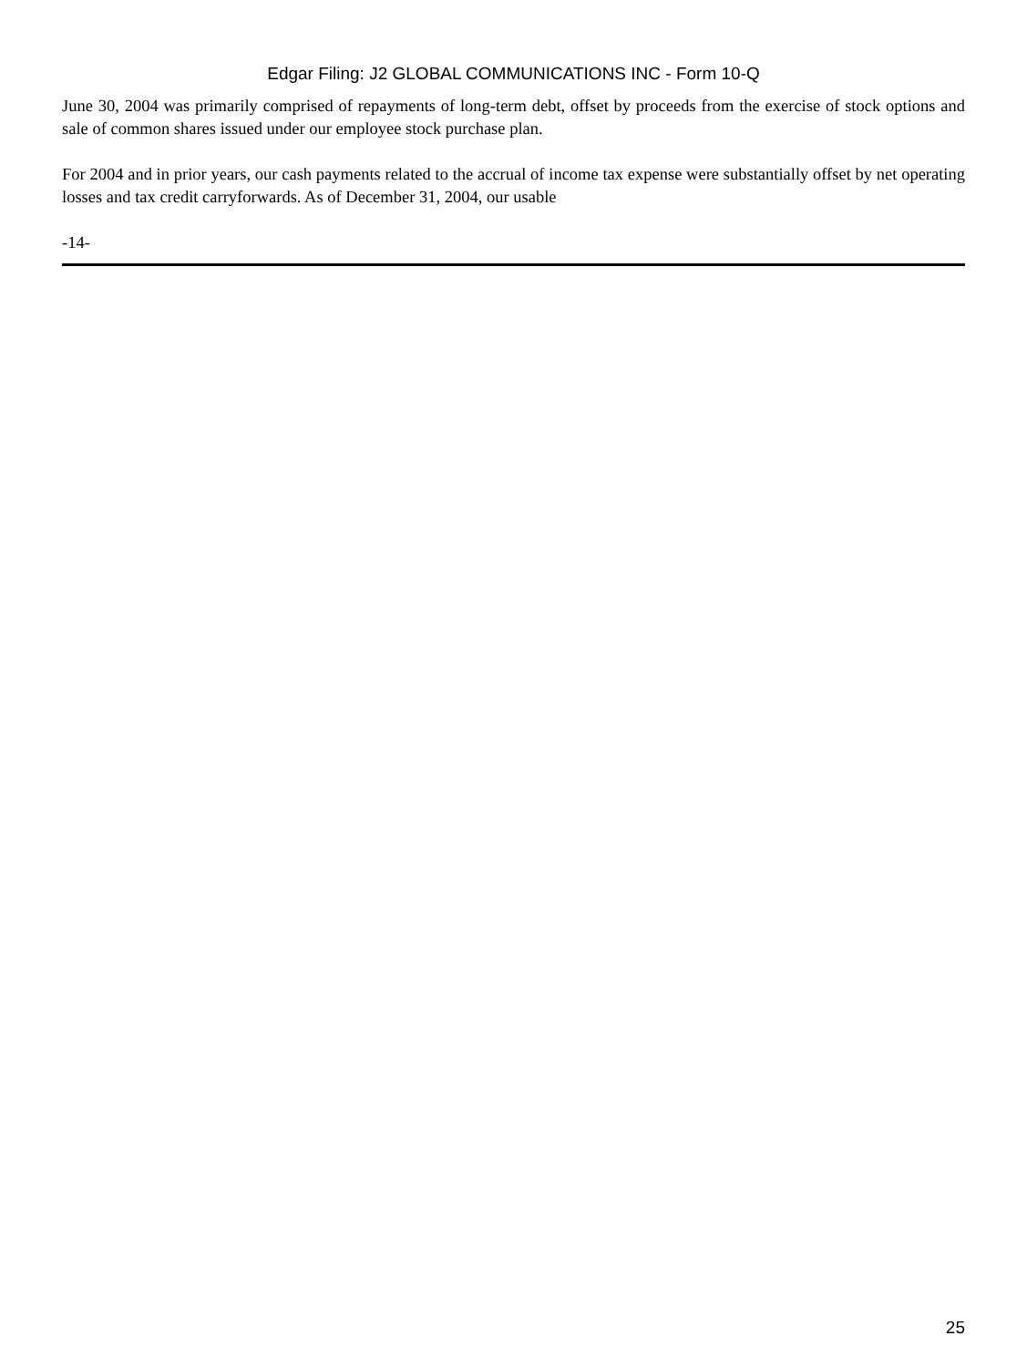Edgar Filing: J2 GLOBAL COMMUNICATIONS INC - Form 10-Q
June 30, 2004 was primarily comprised of repayments of long-term debt, offset by proceeds from the exercise of stock options and sale of common shares issued under our employee stock purchase plan.
For 2004 and in prior years, our cash payments related to the accrual of income tax expense were substantially offset by net operating losses and tax credit carryforwards. As of December 31, 2004, our usable
-14-
25